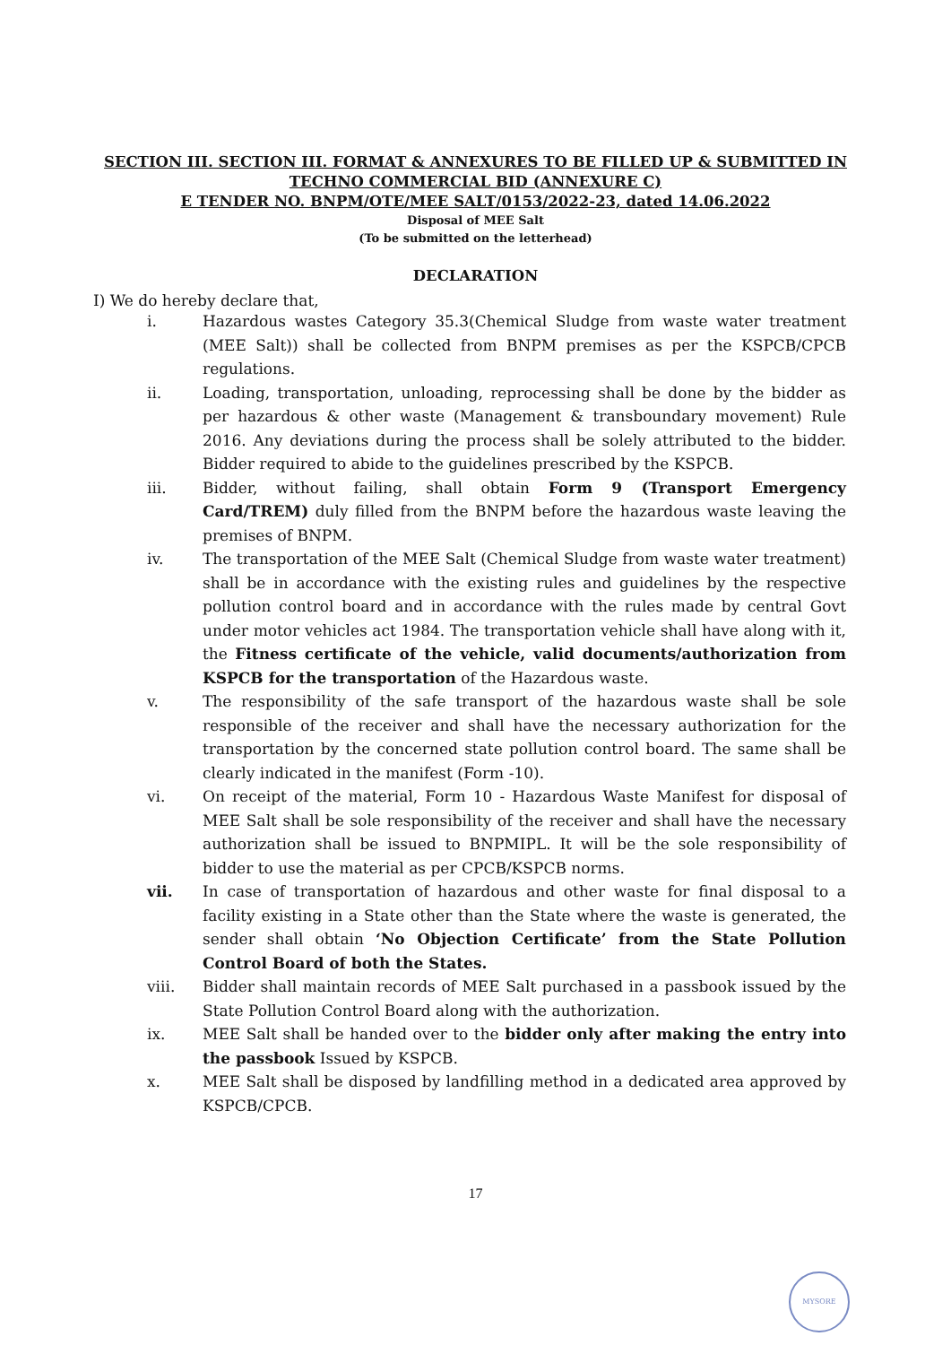SECTION III. SECTION III. FORMAT & ANNEXURES TO BE FILLED UP & SUBMITTED IN
TECHNO COMMERCIAL BID (ANNEXURE C)
E TENDER NO. BNPM/OTE/MEE SALT/0153/2022-23, dated 14.06.2022
Disposal of MEE Salt
(To be submitted on the letterhead)
DECLARATION
I) We do hereby declare that,
i. Hazardous wastes Category 35.3(Chemical Sludge from waste water treatment (MEE Salt)) shall be collected from BNPM premises as per the KSPCB/CPCB regulations.
ii. Loading, transportation, unloading, reprocessing shall be done by the bidder as per hazardous & other waste (Management & transboundary movement) Rule 2016. Any deviations during the process shall be solely attributed to the bidder. Bidder required to abide to the guidelines prescribed by the KSPCB.
iii. Bidder, without failing, shall obtain Form 9 (Transport Emergency Card/TREM) duly filled from the BNPM before the hazardous waste leaving the premises of BNPM.
iv. The transportation of the MEE Salt (Chemical Sludge from waste water treatment) shall be in accordance with the existing rules and guidelines by the respective pollution control board and in accordance with the rules made by central Govt under motor vehicles act 1984. The transportation vehicle shall have along with it, the Fitness certificate of the vehicle, valid documents/authorization from KSPCB for the transportation of the Hazardous waste.
v. The responsibility of the safe transport of the hazardous waste shall be sole responsible of the receiver and shall have the necessary authorization for the transportation by the concerned state pollution control board. The same shall be clearly indicated in the manifest (Form -10).
vi. On receipt of the material, Form 10 - Hazardous Waste Manifest for disposal of MEE Salt shall be sole responsibility of the receiver and shall have the necessary authorization shall be issued to BNPMIPL. It will be the sole responsibility of bidder to use the material as per CPCB/KSPCB norms.
vii. In case of transportation of hazardous and other waste for final disposal to a facility existing in a State other than the State where the waste is generated, the sender shall obtain ‘No Objection Certificate’ from the State Pollution Control Board of both the States.
viii. Bidder shall maintain records of MEE Salt purchased in a passbook issued by the State Pollution Control Board along with the authorization.
ix. MEE Salt shall be handed over to the bidder only after making the entry into the passbook Issued by KSPCB.
x. MEE Salt shall be disposed by landfilling method in a dedicated area approved by KSPCB/CPCB.
17
MYSORE